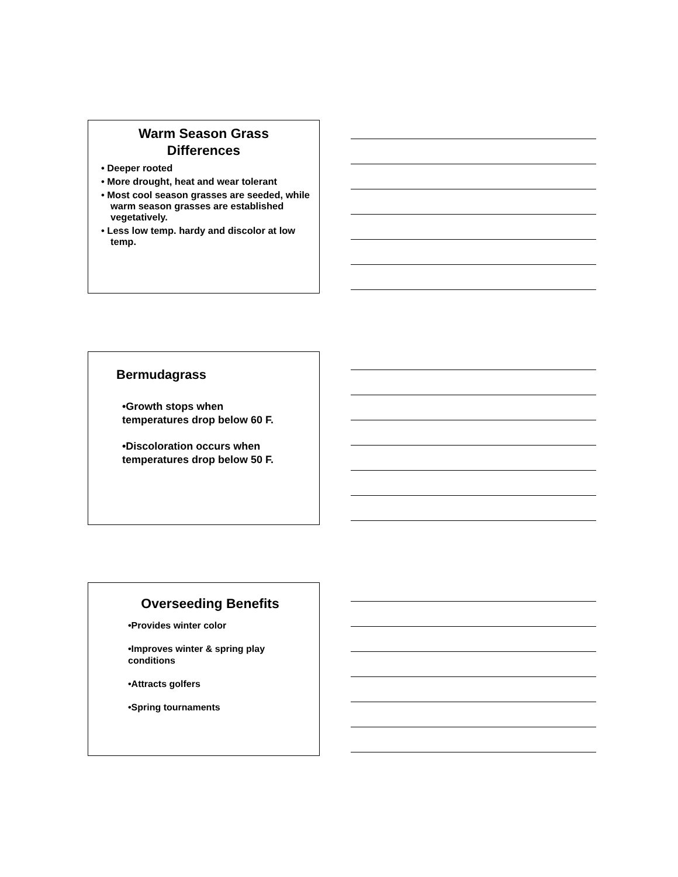Warm Season Grass
Differences
• Deeper rooted
• More drought, heat and wear tolerant
• Most cool season grasses are seeded, while warm season grasses are established vegetatively.
• Less low temp. hardy and discolor at low temp.
Bermudagrass
•Growth stops when
temperatures drop below 60 F.
•Discoloration occurs when
temperatures drop below 50 F.
Overseeding Benefits
•Provides winter color
•Improves winter & spring play
conditions
•Attracts golfers
•Spring tournaments